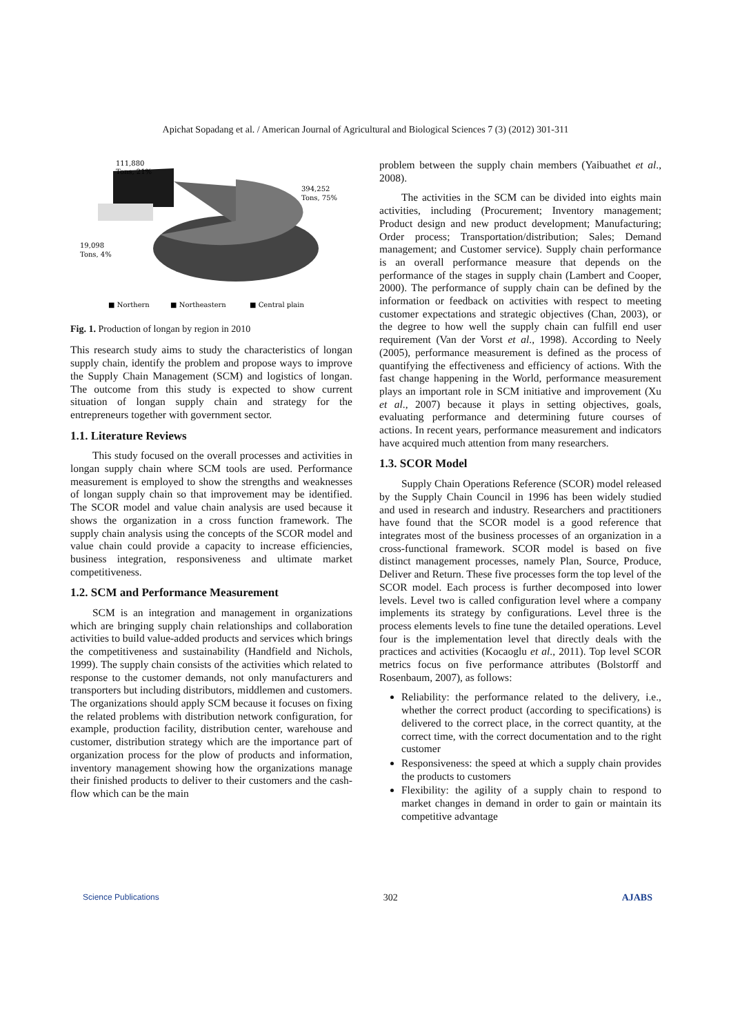Apichat Sopadang et al. / American Journal of Agricultural and Biological Sciences 7 (3) (2012) 301-311
111,880
Tons, 21%
394,252
Tons, 75%
19,098
Tons, 4%
■ Northern
■ Northeastern
■ Central plain
Fig. 1. Production of longan by region in 2010
This research study aims to study the characteristics of longan supply chain, identify the problem and propose ways to improve the Supply Chain Management (SCM) and logistics of longan. The outcome from this study is expected to show current situation of longan supply chain and strategy for the entrepreneurs together with government sector.
1.1. Literature Reviews
This study focused on the overall processes and activities in longan supply chain where SCM tools are used. Performance measurement is employed to show the strengths and weaknesses of longan supply chain so that improvement may be identified. The SCOR model and value chain analysis are used because it shows the organization in a cross function framework. The supply chain analysis using the concepts of the SCOR model and value chain could provide a capacity to increase efficiencies, business integration, responsiveness and ultimate market competitiveness.
1.2. SCM and Performance Measurement
SCM is an integration and management in organizations which are bringing supply chain relationships and collaboration activities to build value-added products and services which brings the competitiveness and sustainability (Handfield and Nichols, 1999). The supply chain consists of the activities which related to response to the customer demands, not only manufacturers and transporters but including distributors, middlemen and customers. The organizations should apply SCM because it focuses on fixing the related problems with distribution network configuration, for example, production facility, distribution center, warehouse and customer, distribution strategy which are the importance part of organization process for the plow of products and information, inventory management showing how the organizations manage their finished products to deliver to their customers and the cash-flow which can be the main
problem between the supply chain members (Yaibuathet et al., 2008).
The activities in the SCM can be divided into eights main activities, including (Procurement; Inventory management; Product design and new product development; Manufacturing; Order process; Transportation/distribution; Sales; Demand management; and Customer service). Supply chain performance is an overall performance measure that depends on the performance of the stages in supply chain (Lambert and Cooper, 2000). The performance of supply chain can be defined by the information or feedback on activities with respect to meeting customer expectations and strategic objectives (Chan, 2003), or the degree to how well the supply chain can fulfill end user requirement (Van der Vorst et al., 1998). According to Neely (2005), performance measurement is defined as the process of quantifying the effectiveness and efficiency of actions. With the fast change happening in the World, performance measurement plays an important role in SCM initiative and improvement (Xu et al., 2007) because it plays in setting objectives, goals, evaluating performance and determining future courses of actions. In recent years, performance measurement and indicators have acquired much attention from many researchers.
1.3. SCOR Model
Supply Chain Operations Reference (SCOR) model released by the Supply Chain Council in 1996 has been widely studied and used in research and industry. Researchers and practitioners have found that the SCOR model is a good reference that integrates most of the business processes of an organization in a cross-functional framework. SCOR model is based on five distinct management processes, namely Plan, Source, Produce, Deliver and Return. These five processes form the top level of the SCOR model. Each process is further decomposed into lower levels. Level two is called configuration level where a company implements its strategy by configurations. Level three is the process elements levels to fine tune the detailed operations. Level four is the implementation level that directly deals with the practices and activities (Kocaoglu et al., 2011). Top level SCOR metrics focus on five performance attributes (Bolstorff and Rosenbaum, 2007), as follows:
Reliability: the performance related to the delivery, i.e., whether the correct product (according to specifications) is delivered to the correct place, in the correct quantity, at the correct time, with the correct documentation and to the right customer
Responsiveness: the speed at which a supply chain provides the products to customers
Flexibility: the agility of a supply chain to respond to market changes in demand in order to gain or maintain its competitive advantage
Science Publications 302 AJABS